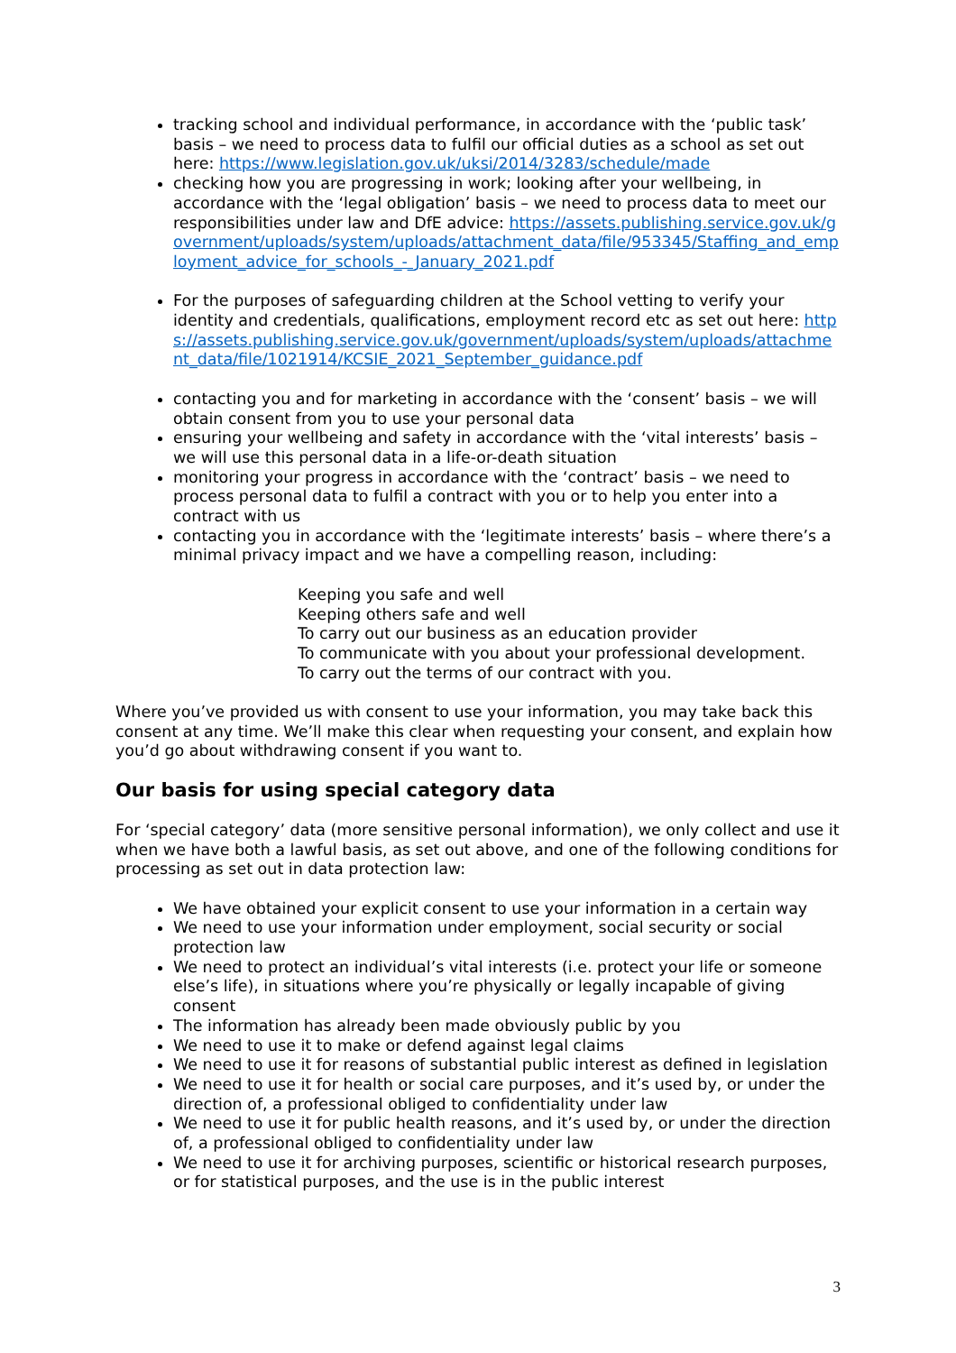tracking school and individual performance, in accordance with the ‘public task’ basis – we need to process data to fulfil our official duties as a school as set out here: https://www.legislation.gov.uk/uksi/2014/3283/schedule/made
checking how you are progressing in work; looking after your wellbeing, in accordance with the ‘legal obligation’ basis – we need to process data to meet our responsibilities under law and DfE advice: https://assets.publishing.service.gov.uk/government/uploads/system/uploads/attachment_data/file/953345/Staffing_and_employment_advice_for_schools_-_January_2021.pdf
For the purposes of safeguarding children at the School vetting to verify your identity and credentials, qualifications, employment record etc as set out here: https://assets.publishing.service.gov.uk/government/uploads/system/uploads/attachment_data/file/1021914/KCSIE_2021_September_guidance.pdf
contacting you and for marketing in accordance with the ‘consent’ basis – we will obtain consent from you to use your personal data
ensuring your wellbeing and safety in accordance with the ‘vital interests’ basis – we will use this personal data in a life-or-death situation
monitoring your progress in accordance with the ‘contract’ basis – we need to process personal data to fulfil a contract with you or to help you enter into a contract with us
contacting you in accordance with the ‘legitimate interests’ basis – where there’s a minimal privacy impact and we have a compelling reason, including:
Keeping you safe and well
Keeping others safe and well
To carry out our business as an education provider
To communicate with you about your professional development.
To carry out the terms of our contract with you.
Where you’ve provided us with consent to use your information, you may take back this consent at any time. We’ll make this clear when requesting your consent, and explain how you’d go about withdrawing consent if you want to.
Our basis for using special category data
For ‘special category’ data (more sensitive personal information), we only collect and use it when we have both a lawful basis, as set out above, and one of the following conditions for processing as set out in data protection law:
We have obtained your explicit consent to use your information in a certain way
We need to use your information under employment, social security or social protection law
We need to protect an individual’s vital interests (i.e. protect your life or someone else’s life), in situations where you’re physically or legally incapable of giving consent
The information has already been made obviously public by you
We need to use it to make or defend against legal claims
We need to use it for reasons of substantial public interest as defined in legislation
We need to use it for health or social care purposes, and it’s used by, or under the direction of, a professional obliged to confidentiality under law
We need to use it for public health reasons, and it’s used by, or under the direction of, a professional obliged to confidentiality under law
We need to use it for archiving purposes, scientific or historical research purposes, or for statistical purposes, and the use is in the public interest
3